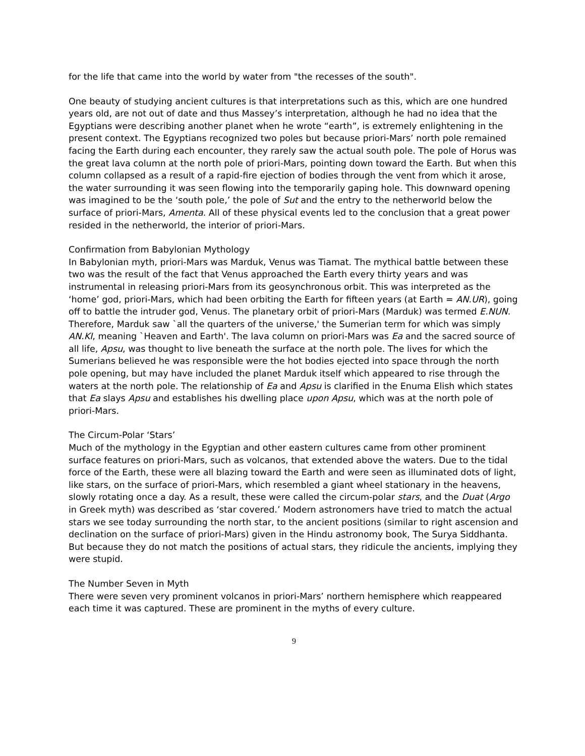for the life that came into the world by water from "the recesses of the south".
One beauty of studying ancient cultures is that interpretations such as this, which are one hundred years old, are not out of date and thus Massey’s interpretation, although he had no idea that the Egyptians were describing another planet when he wrote “earth”, is extremely enlightening in the present context. The Egyptians recognized two poles but because priori-Mars’ north pole remained facing the Earth during each encounter, they rarely saw the actual south pole. The pole of Horus was the great lava column at the north pole of priori-Mars, pointing down toward the Earth. But when this column collapsed as a result of a rapid-fire ejection of bodies through the vent from which it arose, the water surrounding it was seen flowing into the temporarily gaping hole. This downward opening was imagined to be the ‘south pole,’ the pole of Sut and the entry to the netherworld below the surface of priori-Mars, Amenta. All of these physical events led to the conclusion that a great power resided in the netherworld, the interior of priori-Mars.
Confirmation from Babylonian Mythology
In Babylonian myth, priori-Mars was Marduk, Venus was Tiamat. The mythical battle between these two was the result of the fact that Venus approached the Earth every thirty years and was instrumental in releasing priori-Mars from its geosynchronous orbit. This was interpreted as the ‘home’ god, priori-Mars, which had been orbiting the Earth for fifteen years (at Earth = AN.UR), going off to battle the intruder god, Venus. The planetary orbit of priori-Mars (Marduk) was termed E.NUN. Therefore, Marduk saw `all the quarters of the universe,' the Sumerian term for which was simply AN.KI, meaning `Heaven and Earth'. The lava column on priori-Mars was Ea and the sacred source of all life, Apsu, was thought to live beneath the surface at the north pole. The lives for which the Sumerians believed he was responsible were the hot bodies ejected into space through the north pole opening, but may have included the planet Marduk itself which appeared to rise through the waters at the north pole. The relationship of Ea and Apsu is clarified in the Enuma Elish which states that Ea slays Apsu and establishes his dwelling place upon Apsu, which was at the north pole of priori-Mars.
The Circum-Polar ‘Stars’
Much of the mythology in the Egyptian and other eastern cultures came from other prominent surface features on priori-Mars, such as volcanos, that extended above the waters. Due to the tidal force of the Earth, these were all blazing toward the Earth and were seen as illuminated dots of light, like stars, on the surface of priori-Mars, which resembled a giant wheel stationary in the heavens, slowly rotating once a day. As a result, these were called the circum-polar stars, and the Duat (Argo in Greek myth) was described as ‘star covered.’ Modern astronomers have tried to match the actual stars we see today surrounding the north star, to the ancient positions (similar to right ascension and declination on the surface of priori-Mars) given in the Hindu astronomy book, The Surya Siddhanta. But because they do not match the positions of actual stars, they ridicule the ancients, implying they were stupid.
The Number Seven in Myth
There were seven very prominent volcanos in priori-Mars’ northern hemisphere which reappeared each time it was captured. These are prominent in the myths of every culture.
9